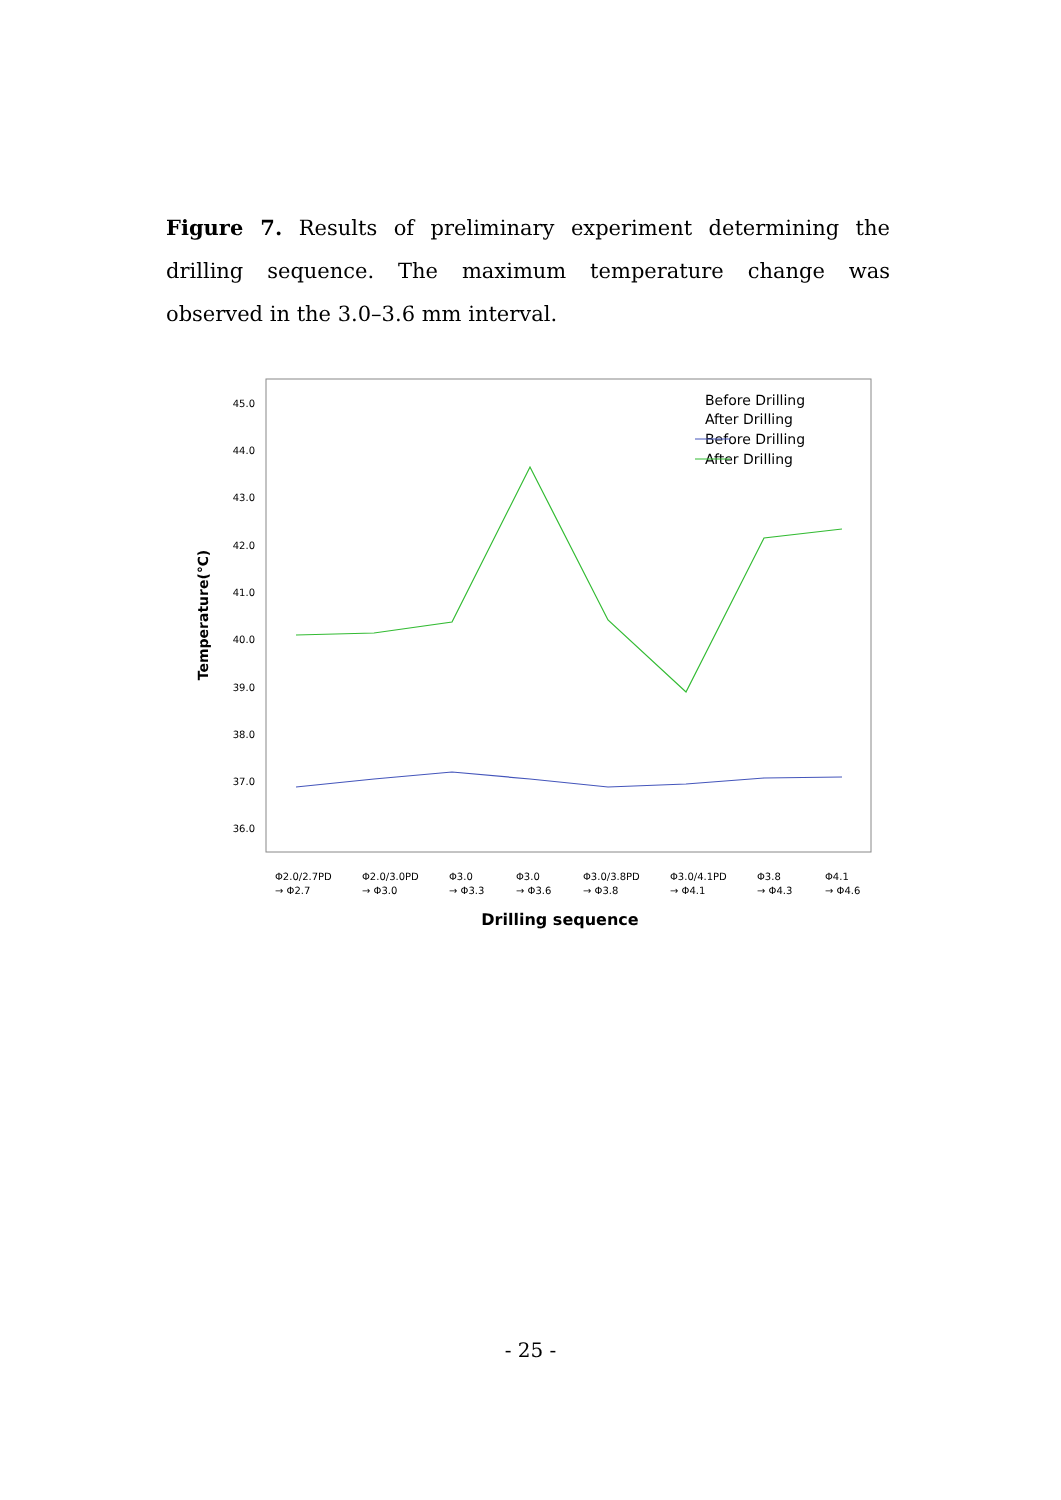Figure 7. Results of preliminary experiment determining the drilling sequence. The maximum temperature change was observed in the 3.0–3.6 mm interval.
45.0
44.0
43.0
42.0
41.0
40.0
39.0
38.0
37.0
36.0
Temperature(℃)
Before Drilling
After Drilling
Before Drilling
After Drilling
Φ2.0/2.7PD
→ Φ2.7
Φ2.0/3.0PD
→ Φ3.0
Φ3.0
→ Φ3.3
Φ3.0
→ Φ3.6
Φ3.0/3.8PD
→ Φ3.8
Φ3.0/4.1PD
→ Φ4.1
Φ3.8
→ Φ4.3
Φ4.1
→ Φ4.6
Drilling sequence
- 25 -